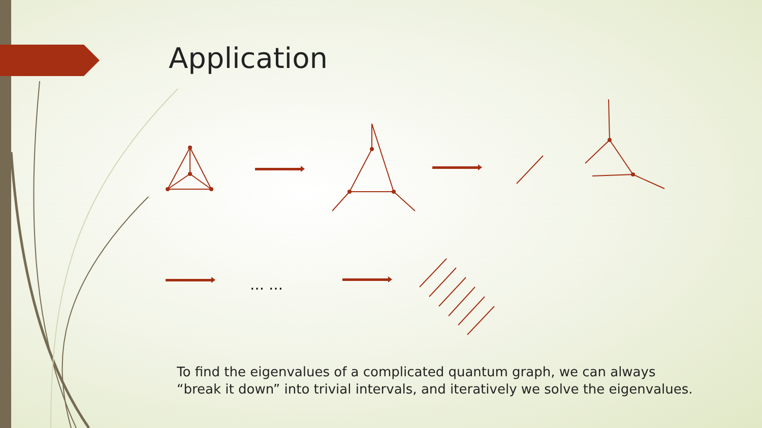Application
… …
To find the eigenvalues of a complicated quantum graph, we can always “break it down” into trivial intervals, and iteratively we solve the eigenvalues.